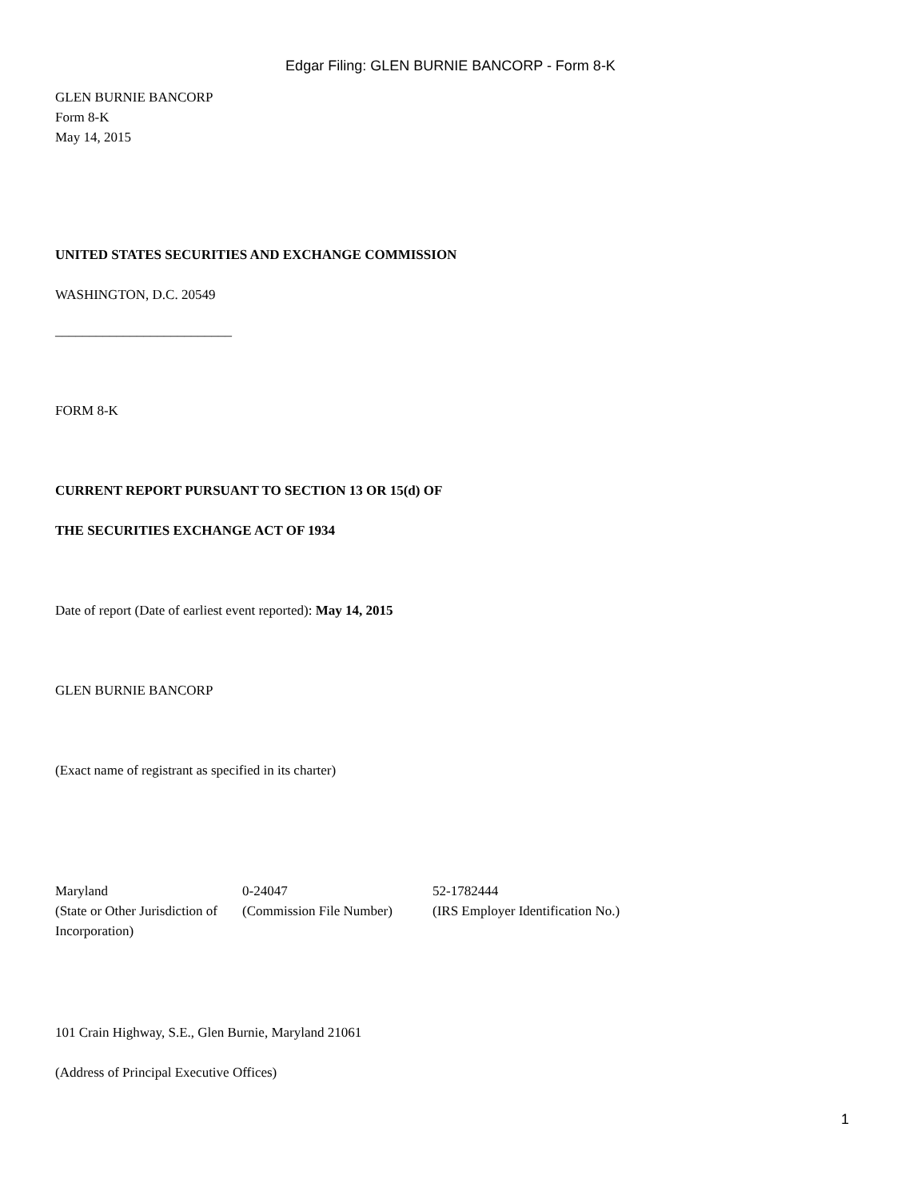Edgar Filing: GLEN BURNIE BANCORP - Form 8-K
GLEN BURNIE BANCORP
Form 8-K
May 14, 2015
UNITED STATES SECURITIES AND EXCHANGE COMMISSION
WASHINGTON, D.C. 20549
__________________________
FORM 8-K
CURRENT REPORT PURSUANT TO SECTION 13 OR 15(d) OF
THE SECURITIES EXCHANGE ACT OF 1934
Date of report (Date of earliest event reported): May 14, 2015
GLEN BURNIE BANCORP
(Exact name of registrant as specified in its charter)
| Maryland | 0-24047 | 52-1782444 |
| (State or Other Jurisdiction of Incorporation) | (Commission File Number) | (IRS Employer Identification No.) |
101 Crain Highway, S.E., Glen Burnie, Maryland 21061
(Address of Principal Executive Offices)
1